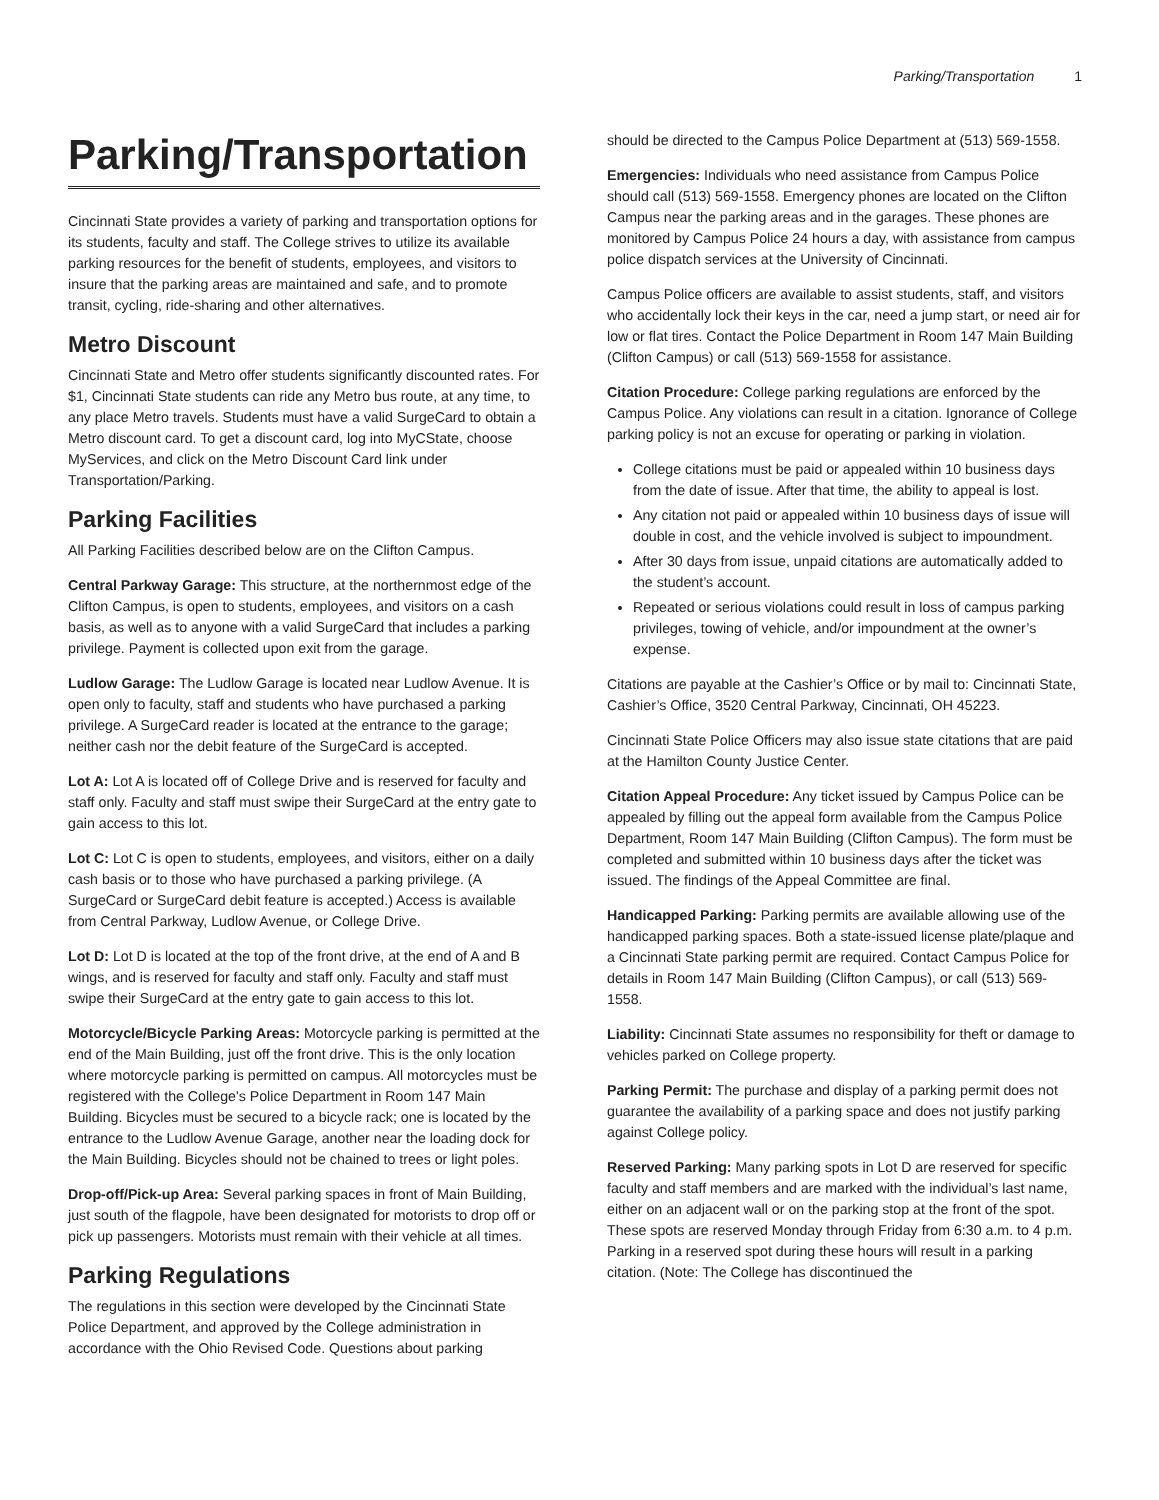Parking/Transportation 1
Parking/Transportation
Cincinnati State provides a variety of parking and transportation options for its students, faculty and staff. The College strives to utilize its available parking resources for the benefit of students, employees, and visitors to insure that the parking areas are maintained and safe, and to promote transit, cycling, ride-sharing and other alternatives.
Metro Discount
Cincinnati State and Metro offer students significantly discounted rates. For $1, Cincinnati State students can ride any Metro bus route, at any time, to any place Metro travels. Students must have a valid SurgeCard to obtain a Metro discount card. To get a discount card, log into MyCState, choose MyServices, and click on the Metro Discount Card link under Transportation/Parking.
Parking Facilities
All Parking Facilities described below are on the Clifton Campus.
Central Parkway Garage: This structure, at the northernmost edge of the Clifton Campus, is open to students, employees, and visitors on a cash basis, as well as to anyone with a valid SurgeCard that includes a parking privilege. Payment is collected upon exit from the garage.
Ludlow Garage: The Ludlow Garage is located near Ludlow Avenue. It is open only to faculty, staff and students who have purchased a parking privilege. A SurgeCard reader is located at the entrance to the garage; neither cash nor the debit feature of the SurgeCard is accepted.
Lot A: Lot A is located off of College Drive and is reserved for faculty and staff only. Faculty and staff must swipe their SurgeCard at the entry gate to gain access to this lot.
Lot C: Lot C is open to students, employees, and visitors, either on a daily cash basis or to those who have purchased a parking privilege. (A SurgeCard or SurgeCard debit feature is accepted.) Access is available from Central Parkway, Ludlow Avenue, or College Drive.
Lot D: Lot D is located at the top of the front drive, at the end of A and B wings, and is reserved for faculty and staff only. Faculty and staff must swipe their SurgeCard at the entry gate to gain access to this lot.
Motorcycle/Bicycle Parking Areas: Motorcycle parking is permitted at the end of the Main Building, just off the front drive. This is the only location where motorcycle parking is permitted on campus. All motorcycles must be registered with the College's Police Department in Room 147 Main Building. Bicycles must be secured to a bicycle rack; one is located by the entrance to the Ludlow Avenue Garage, another near the loading dock for the Main Building. Bicycles should not be chained to trees or light poles.
Drop-off/Pick-up Area: Several parking spaces in front of Main Building, just south of the flagpole, have been designated for motorists to drop off or pick up passengers. Motorists must remain with their vehicle at all times.
Parking Regulations
The regulations in this section were developed by the Cincinnati State Police Department, and approved by the College administration in accordance with the Ohio Revised Code. Questions about parking
should be directed to the Campus Police Department at (513) 569-1558.
Emergencies: Individuals who need assistance from Campus Police should call (513) 569-1558. Emergency phones are located on the Clifton Campus near the parking areas and in the garages. These phones are monitored by Campus Police 24 hours a day, with assistance from campus police dispatch services at the University of Cincinnati.
Campus Police officers are available to assist students, staff, and visitors who accidentally lock their keys in the car, need a jump start, or need air for low or flat tires. Contact the Police Department in Room 147 Main Building (Clifton Campus) or call (513) 569-1558 for assistance.
Citation Procedure: College parking regulations are enforced by the Campus Police. Any violations can result in a citation. Ignorance of College parking policy is not an excuse for operating or parking in violation.
College citations must be paid or appealed within 10 business days from the date of issue. After that time, the ability to appeal is lost.
Any citation not paid or appealed within 10 business days of issue will double in cost, and the vehicle involved is subject to impoundment.
After 30 days from issue, unpaid citations are automatically added to the student’s account.
Repeated or serious violations could result in loss of campus parking privileges, towing of vehicle, and/or impoundment at the owner’s expense.
Citations are payable at the Cashier’s Office or by mail to: Cincinnati State, Cashier’s Office, 3520 Central Parkway, Cincinnati, OH 45223.
Cincinnati State Police Officers may also issue state citations that are paid at the Hamilton County Justice Center.
Citation Appeal Procedure: Any ticket issued by Campus Police can be appealed by filling out the appeal form available from the Campus Police Department, Room 147 Main Building (Clifton Campus). The form must be completed and submitted within 10 business days after the ticket was issued. The findings of the Appeal Committee are final.
Handicapped Parking: Parking permits are available allowing use of the handicapped parking spaces. Both a state-issued license plate/plaque and a Cincinnati State parking permit are required. Contact Campus Police for details in Room 147 Main Building (Clifton Campus), or call (513) 569-1558.
Liability: Cincinnati State assumes no responsibility for theft or damage to vehicles parked on College property.
Parking Permit: The purchase and display of a parking permit does not guarantee the availability of a parking space and does not justify parking against College policy.
Reserved Parking: Many parking spots in Lot D are reserved for specific faculty and staff members and are marked with the individual’s last name, either on an adjacent wall or on the parking stop at the front of the spot. These spots are reserved Monday through Friday from 6:30 a.m. to 4 p.m. Parking in a reserved spot during these hours will result in a parking citation. (Note: The College has discontinued the